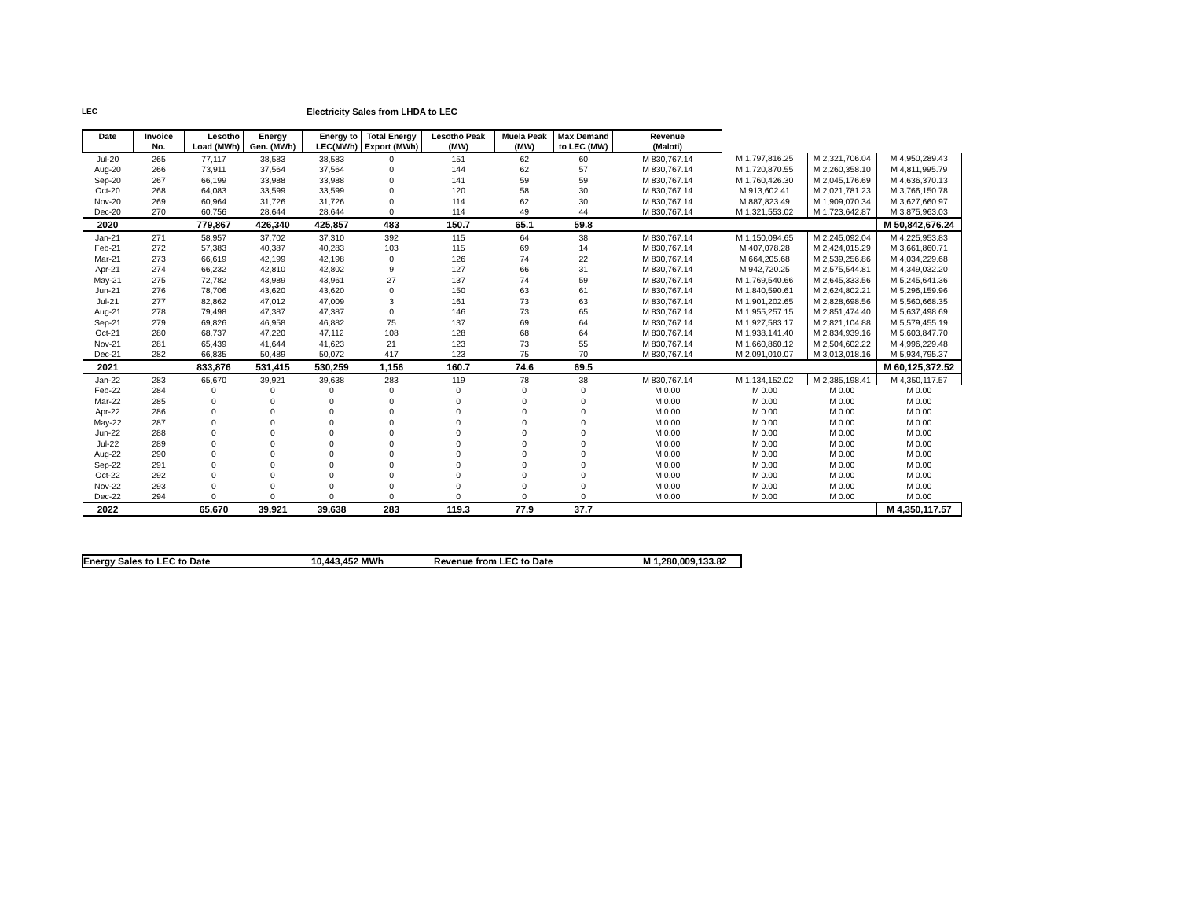LEC Electricity Sales from LHDA to LEC
| Date | Invoice | Lesotho | Energy | Energy to | Total Energy | Lesotho Peak | Muela Peak | Max Demand | Revenue | | | |
| --- | --- | --- | --- | --- | --- | --- | --- | --- | --- | --- | --- | --- |
| | No. | Load (MWh) | Gen. (MWh) | LEC(MWh) | Export (MWh) | (MW) | (MW) | to LEC (MW) | (Maloti) | | | |
| Jul-20 | 265 | 77,117 | 38,583 | 38,583 | 0 | 151 | 62 | 60 | M 830,767.14 | M 1,797,816.25 | M 2,321,706.04 | M 4,950,289.43 |
| Aug-20 | 266 | 73,911 | 37,564 | 37,564 | 0 | 144 | 62 | 57 | M 830,767.14 | M 1,720,870.55 | M 2,260,358.10 | M 4,811,995.79 |
| Sep-20 | 267 | 66,199 | 33,988 | 33,988 | 0 | 141 | 59 | 59 | M 830,767.14 | M 1,760,426.30 | M 2,045,176.69 | M 4,636,370.13 |
| Oct-20 | 268 | 64,083 | 33,599 | 33,599 | 0 | 120 | 58 | 30 | M 830,767.14 | M 913,602.41 | M 2,021,781.23 | M 3,766,150.78 |
| Nov-20 | 269 | 60,964 | 31,726 | 31,726 | 0 | 114 | 62 | 30 | M 830,767.14 | M 887,823.49 | M 1,909,070.34 | M 3,627,660.97 |
| Dec-20 | 270 | 60,756 | 28,644 | 28,644 | 0 | 114 | 49 | 44 | M 830,767.14 | M 1,321,553.02 | M 1,723,642.87 | M 3,875,963.03 |
| 2020 | | 779,867 | 426,340 | 425,857 | 483 | 150.7 | 65.1 | 59.8 | | | | M 50,842,676.24 |
| Jan-21 | 271 | 58,957 | 37,702 | 37,310 | 392 | 115 | 64 | 38 | M 830,767.14 | M 1,150,094.65 | M 2,245,092.04 | M 4,225,953.83 |
| Feb-21 | 272 | 57,383 | 40,387 | 40,283 | 103 | 115 | 69 | 14 | M 830,767.14 | M 407,078.28 | M 2,424,015.29 | M 3,661,860.71 |
| Mar-21 | 273 | 66,619 | 42,199 | 42,198 | 0 | 126 | 74 | 22 | M 830,767.14 | M 664,205.68 | M 2,539,256.86 | M 4,034,229.68 |
| Apr-21 | 274 | 66,232 | 42,810 | 42,802 | 9 | 127 | 66 | 31 | M 830,767.14 | M 942,720.25 | M 2,575,544.81 | M 4,349,032.20 |
| May-21 | 275 | 72,782 | 43,989 | 43,961 | 27 | 137 | 74 | 59 | M 830,767.14 | M 1,769,540.66 | M 2,645,333.56 | M 5,245,641.36 |
| Jun-21 | 276 | 78,706 | 43,620 | 43,620 | 0 | 150 | 63 | 61 | M 830,767.14 | M 1,840,590.61 | M 2,624,802.21 | M 5,296,159.96 |
| Jul-21 | 277 | 82,862 | 47,012 | 47,009 | 3 | 161 | 73 | 63 | M 830,767.14 | M 1,901,202.65 | M 2,828,698.56 | M 5,560,668.35 |
| Aug-21 | 278 | 79,498 | 47,387 | 47,387 | 0 | 146 | 73 | 65 | M 830,767.14 | M 1,955,257.15 | M 2,851,474.40 | M 5,637,498.69 |
| Sep-21 | 279 | 69,826 | 46,958 | 46,882 | 75 | 137 | 69 | 64 | M 830,767.14 | M 1,927,583.17 | M 2,821,104.88 | M 5,579,455.19 |
| Oct-21 | 280 | 68,737 | 47,220 | 47,112 | 108 | 128 | 68 | 64 | M 830,767.14 | M 1,938,141.40 | M 2,834,939.16 | M 5,603,847.70 |
| Nov-21 | 281 | 65,439 | 41,644 | 41,623 | 21 | 123 | 73 | 55 | M 830,767.14 | M 1,660,860.12 | M 2,504,602.22 | M 4,996,229.48 |
| Dec-21 | 282 | 66,835 | 50,489 | 50,072 | 417 | 123 | 75 | 70 | M 830,767.14 | M 2,091,010.07 | M 3,013,018.16 | M 5,934,795.37 |
| 2021 | | 833,876 | 531,415 | 530,259 | 1,156 | 160.7 | 74.6 | 69.5 | | | | M 60,125,372.52 |
| Jan-22 | 283 | 65,670 | 39,921 | 39,638 | 283 | 119 | 78 | 38 | M 830,767.14 | M 1,134,152.02 | M 2,385,198.41 | M 4,350,117.57 |
| Feb-22 | 284 | 0 | 0 | 0 | 0 | 0 | 0 | 0 | M 0.00 | M 0.00 | M 0.00 | M 0.00 |
| Mar-22 | 285 | 0 | 0 | 0 | 0 | 0 | 0 | 0 | M 0.00 | M 0.00 | M 0.00 | M 0.00 |
| Apr-22 | 286 | 0 | 0 | 0 | 0 | 0 | 0 | 0 | M 0.00 | M 0.00 | M 0.00 | M 0.00 |
| May-22 | 287 | 0 | 0 | 0 | 0 | 0 | 0 | 0 | M 0.00 | M 0.00 | M 0.00 | M 0.00 |
| Jun-22 | 288 | 0 | 0 | 0 | 0 | 0 | 0 | 0 | M 0.00 | M 0.00 | M 0.00 | M 0.00 |
| Jul-22 | 289 | 0 | 0 | 0 | 0 | 0 | 0 | 0 | M 0.00 | M 0.00 | M 0.00 | M 0.00 |
| Aug-22 | 290 | 0 | 0 | 0 | 0 | 0 | 0 | 0 | M 0.00 | M 0.00 | M 0.00 | M 0.00 |
| Sep-22 | 291 | 0 | 0 | 0 | 0 | 0 | 0 | 0 | M 0.00 | M 0.00 | M 0.00 | M 0.00 |
| Oct-22 | 292 | 0 | 0 | 0 | 0 | 0 | 0 | 0 | M 0.00 | M 0.00 | M 0.00 | M 0.00 |
| Nov-22 | 293 | 0 | 0 | 0 | 0 | 0 | 0 | 0 | M 0.00 | M 0.00 | M 0.00 | M 0.00 |
| Dec-22 | 294 | 0 | 0 | 0 | 0 | 0 | 0 | 0 | M 0.00 | M 0.00 | M 0.00 | M 0.00 |
| 2022 | | 65,670 | 39,921 | 39,638 | 283 | 119.3 | 77.9 | 37.7 | | | | M 4,350,117.57 |
Energy Sales to LEC to Date 10,443,452 MWh Revenue from LEC to Date M 1,280,009,133.82